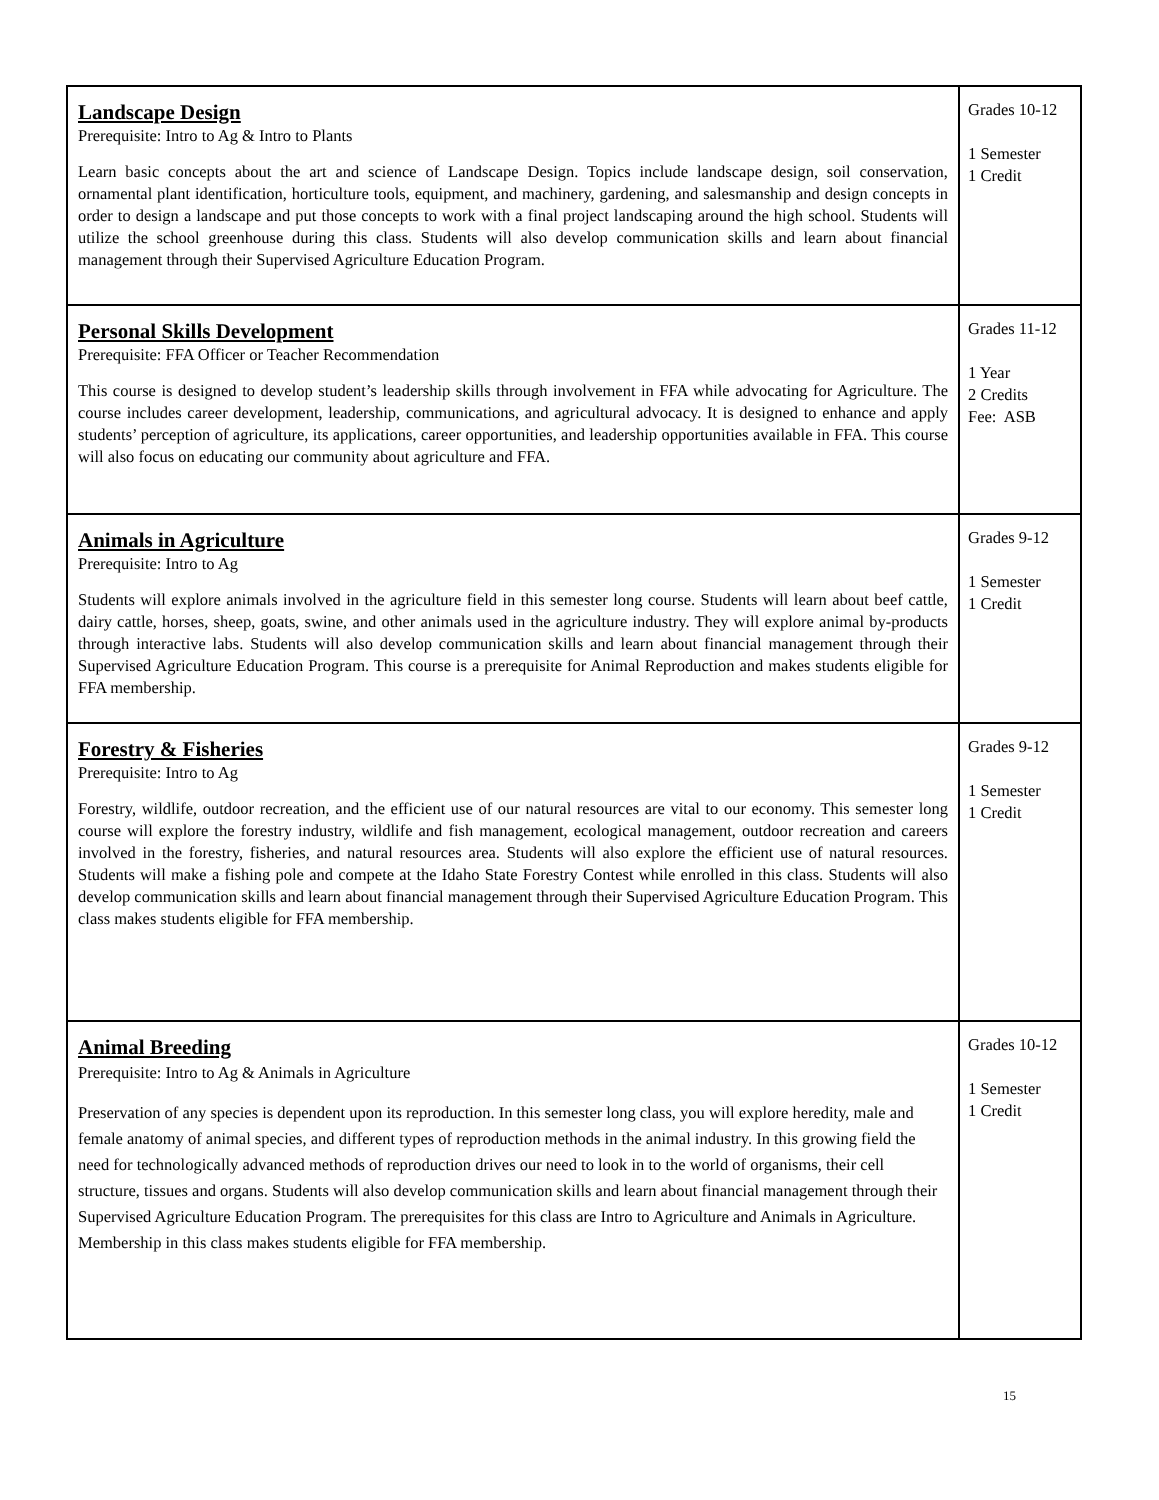| Landscape Design Prerequisite: Intro to Ag & Intro to Plants Learn basic concepts about the art and science of Landscape Design. Topics include landscape design, soil conservation, ornamental plant identification, horticulture tools, equipment, and machinery, gardening, and salesmanship and design concepts in order to design a landscape and put those concepts to work with a final project landscaping around the high school. Students will utilize the school greenhouse during this class. Students will also develop communication skills and learn about financial management through their Supervised Agriculture Education Program. | Grades 10-12 1 Semester 1 Credit |
| Personal Skills Development Prerequisite: FFA Officer or Teacher Recommendation This course is designed to develop student’s leadership skills through involvement in FFA while advocating for Agriculture. The course includes career development, leadership, communications, and agricultural advocacy. It is designed to enhance and apply students’ perception of agriculture, its applications, career opportunities, and leadership opportunities available in FFA. This course will also focus on educating our community about agriculture and FFA. | Grades 11-12 1 Year 2 Credits Fee: ASB |
| Animals in Agriculture Prerequisite: Intro to Ag Students will explore animals involved in the agriculture field in this semester long course. Students will learn about beef cattle, dairy cattle, horses, sheep, goats, swine, and other animals used in the agriculture industry. They will explore animal by-products through interactive labs. Students will also develop communication skills and learn about financial management through their Supervised Agriculture Education Program. This course is a prerequisite for Animal Reproduction and makes students eligible for FFA membership. | Grades 9-12 1 Semester 1 Credit |
| Forestry & Fisheries Prerequisite: Intro to Ag Forestry, wildlife, outdoor recreation, and the efficient use of our natural resources are vital to our economy. This semester long course will explore the forestry industry, wildlife and fish management, ecological management, outdoor recreation and careers involved in the forestry, fisheries, and natural resources area. Students will also explore the efficient use of natural resources. Students will make a fishing pole and compete at the Idaho State Forestry Contest while enrolled in this class. Students will also develop communication skills and learn about financial management through their Supervised Agriculture Education Program. This class makes students eligible for FFA membership. | Grades 9-12 1 Semester 1 Credit |
| Animal Breeding Prerequisite: Intro to Ag & Animals in Agriculture Preservation of any species is dependent upon its reproduction. In this semester long class, you will explore heredity, male and female anatomy of animal species, and different types of reproduction methods in the animal industry. In this growing field the need for technologically advanced methods of reproduction drives our need to look in to the world of organisms, their cell structure, tissues and organs. Students will also develop communication skills and learn about financial management through their Supervised Agriculture Education Program. The prerequisites for this class are Intro to Agriculture and Animals in Agriculture. Membership in this class makes students eligible for FFA membership. | Grades 10-12 1 Semester 1 Credit |
15